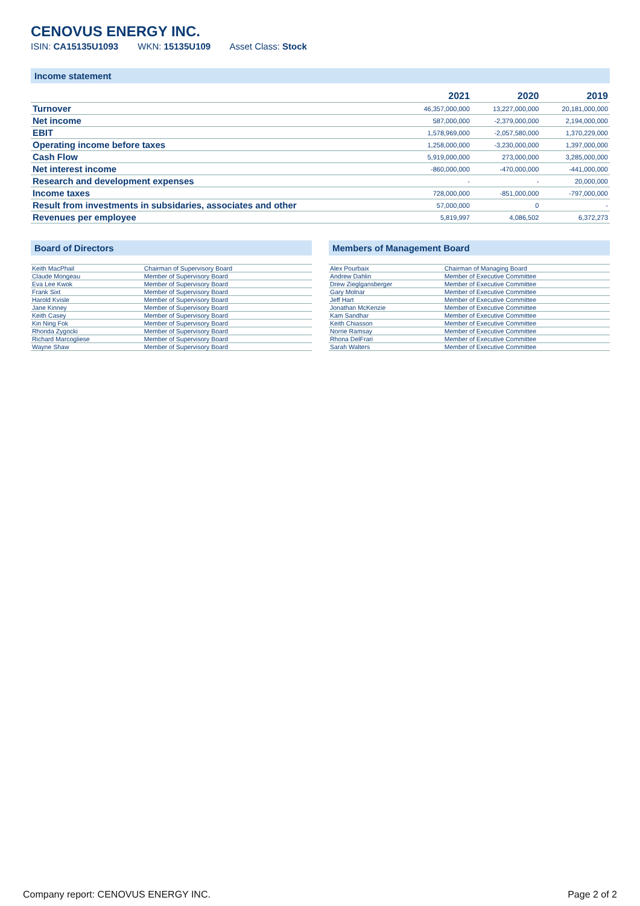CENOVUS ENERGY INC.
ISIN: CA15135U1093 WKN: 15135U109 Asset Class: Stock
Income statement
| | 2021 | 2020 | 2019 |
| --- | --- | --- | --- |
| Turnover | 46,357,000,000 | 13,227,000,000 | 20,181,000,000 |
| Net income | 587,000,000 | -2,379,000,000 | 2,194,000,000 |
| EBIT | 1,578,969,000 | -2,057,580,000 | 1,370,229,000 |
| Operating income before taxes | 1,258,000,000 | -3,230,000,000 | 1,397,000,000 |
| Cash Flow | 5,919,000,000 | 273,000,000 | 3,285,000,000 |
| Net interest income | -860,000,000 | -470,000,000 | -441,000,000 |
| Research and development expenses | - | - | 20,000,000 |
| Income taxes | 728,000,000 | -851,000,000 | -797,000,000 |
| Result from investments in subsidaries, associates and other | 57,000,000 | 0 | - |
| Revenues per employee | 5,819,997 | 4,086,502 | 6,372,273 |
Board of Directors
| Keith MacPhail | Chairman of Supervisory Board |
| Claude Mongeau | Member of Supervisory Board |
| Eva Lee Kwok | Member of Supervisory Board |
| Frank Sixt | Member of Supervisory Board |
| Harold Kvisle | Member of Supervisory Board |
| Jane Kinney | Member of Supervisory Board |
| Keith Casey | Member of Supervisory Board |
| Kin Ning Fok | Member of Supervisory Board |
| Rhonda Zygocki | Member of Supervisory Board |
| Richard Marcogliese | Member of Supervisory Board |
| Wayne Shaw | Member of Supervisory Board |
Members of Management Board
| Alex Pourbaix | Chairman of Managing Board |
| Andrew Dahlin | Member of Executive Committee |
| Drew Zieglgansberger | Member of Executive Committee |
| Gary Molnar | Member of Executive Committee |
| Jeff Hart | Member of Executive Committee |
| Jonathan McKenzie | Member of Executive Committee |
| Kam Sandhar | Member of Executive Committee |
| Keith Chiasson | Member of Executive Committee |
| Norrie Ramsay | Member of Executive Committee |
| Rhona DelFrari | Member of Executive Committee |
| Sarah Walters | Member of Executive Committee |
Company report: CENOVUS ENERGY INC. Page 2 of 2